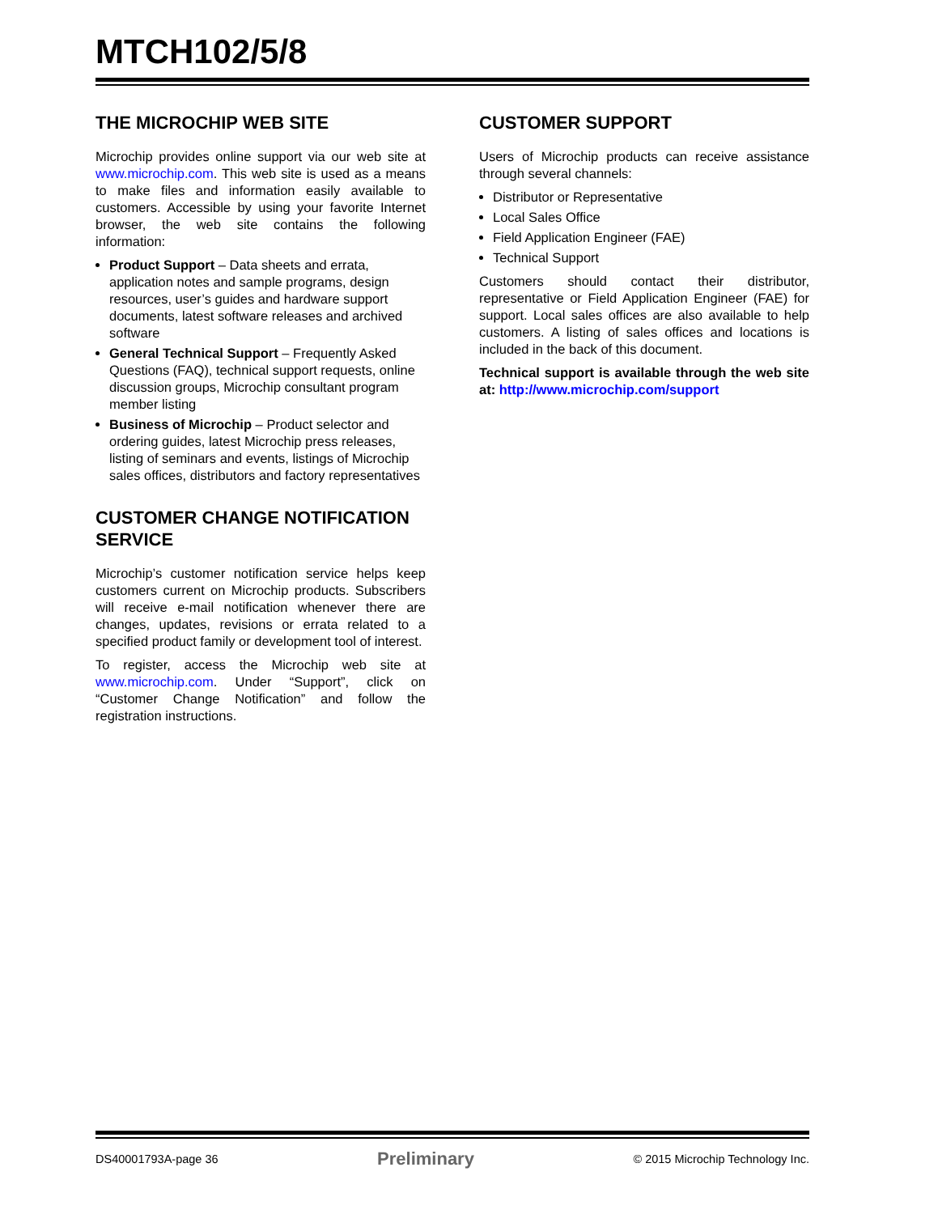MTCH102/5/8
THE MICROCHIP WEB SITE
Microchip provides online support via our web site at www.microchip.com. This web site is used as a means to make files and information easily available to customers. Accessible by using your favorite Internet browser, the web site contains the following information:
Product Support – Data sheets and errata, application notes and sample programs, design resources, user’s guides and hardware support documents, latest software releases and archived software
General Technical Support – Frequently Asked Questions (FAQ), technical support requests, online discussion groups, Microchip consultant program member listing
Business of Microchip – Product selector and ordering guides, latest Microchip press releases, listing of seminars and events, listings of Microchip sales offices, distributors and factory representatives
CUSTOMER CHANGE NOTIFICATION SERVICE
Microchip’s customer notification service helps keep customers current on Microchip products. Subscribers will receive e-mail notification whenever there are changes, updates, revisions or errata related to a specified product family or development tool of interest.
To register, access the Microchip web site at www.microchip.com. Under “Support”, click on “Customer Change Notification” and follow the registration instructions.
CUSTOMER SUPPORT
Users of Microchip products can receive assistance through several channels:
Distributor or Representative
Local Sales Office
Field Application Engineer (FAE)
Technical Support
Customers should contact their distributor, representative or Field Application Engineer (FAE) for support. Local sales offices are also available to help customers. A listing of sales offices and locations is included in the back of this document.
Technical support is available through the web site at: http://www.microchip.com/support
DS40001793A-page 36 Preliminary © 2015 Microchip Technology Inc.